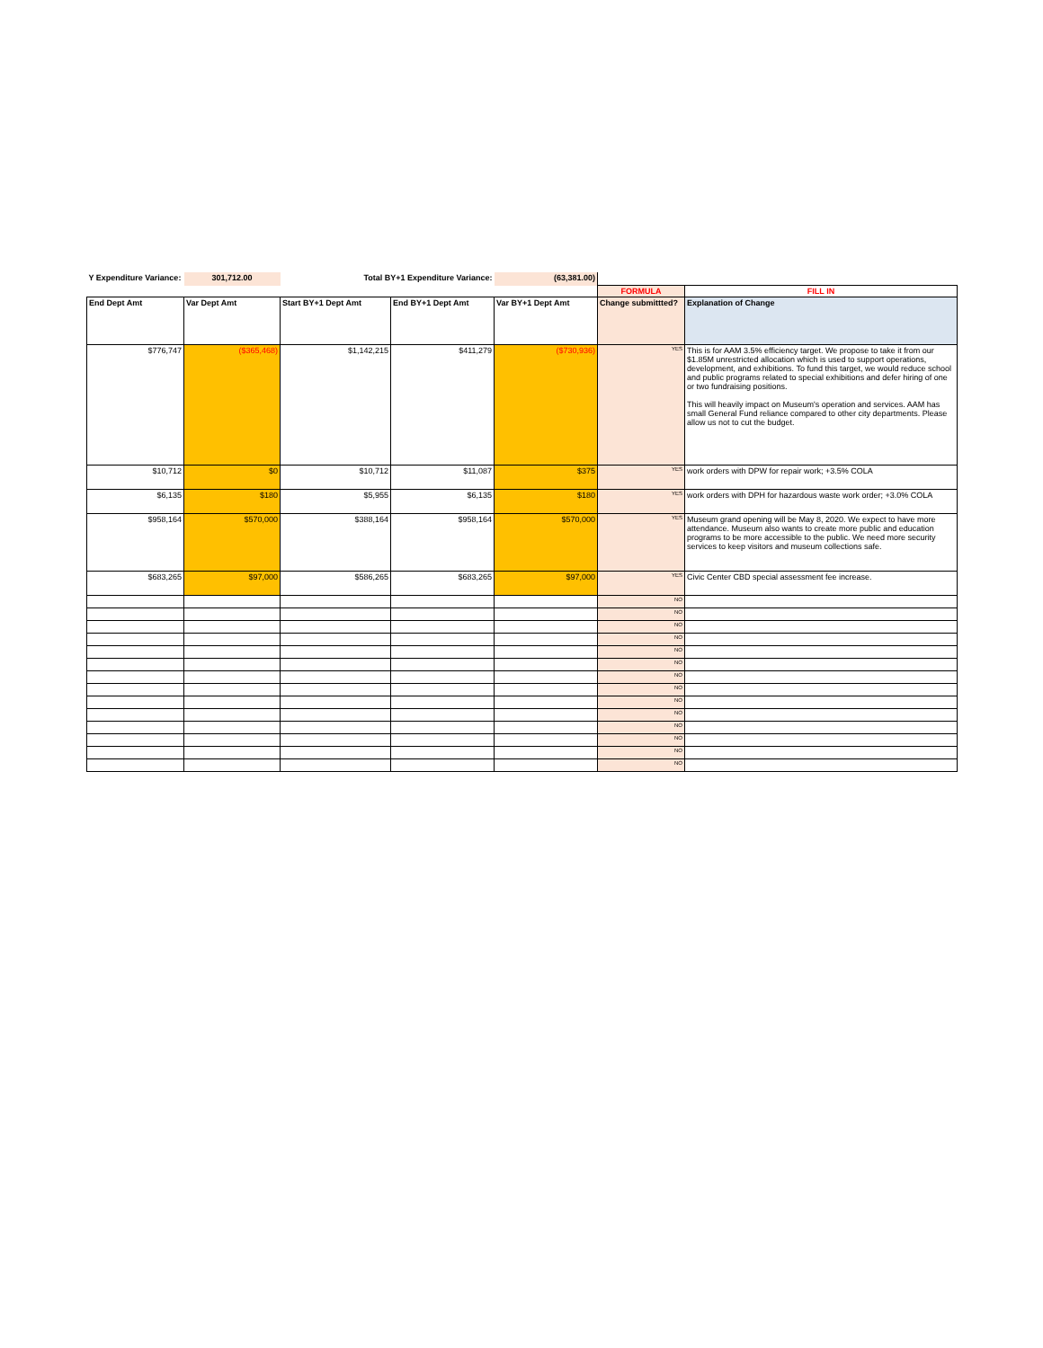| Y Expenditure Variance: | 301,712.00 | Total BY+1 Expenditure Variance: | | (63,381.00) | | |
| | | | | | FORMULA | FILL IN |
| End Dept Amt | Var Dept Amt | Start BY+1 Dept Amt | End BY+1 Dept Amt | Var BY+1 Dept Amt | Change submittted? | Explanation of Change |
| $776,747 | ($365,468) | $1,142,215 | $411,279 | ($730,936) | YES | This is for AAM 3.5% efficiency target. We propose to take it from our $1.85M unrestricted allocation which is used to support operations, development, and exhibitions. To fund this target, we would reduce school and public programs related to special exhibitions and defer hiring of one or two fundraising positions. This will heavily impact on Museum's operation and services. AAM has small General Fund reliance compared to other city departments. Please allow us not to cut the budget. |
| $10,712 | $0 | $10,712 | $11,087 | $375 | YES | work orders with DPW for repair work; +3.5% COLA |
| $6,135 | $180 | $5,955 | $6,135 | $180 | YES | work orders with DPH for hazardous waste work order; +3.0% COLA |
| $958,164 | $570,000 | $388,164 | $958,164 | $570,000 | YES | Museum grand opening will be May 8, 2020. We expect to have more attendance. Museum also wants to create more public and education programs to be more accessible to the public. We need more security services to keep visitors and museum collections safe. |
| $683,265 | $97,000 | $586,265 | $683,265 | $97,000 | YES | Civic Center CBD special assessment fee increase. |
| | | | | | NO | |
| | | | | | NO | |
| | | | | | NO | |
| | | | | | NO | |
| | | | | | NO | |
| | | | | | NO | |
| | | | | | NO | |
| | | | | | NO | |
| | | | | | NO | |
| | | | | | NO | |
| | | | | | NO | |
| | | | | | NO | |
| | | | | | NO | |
| | | | | | NO | |